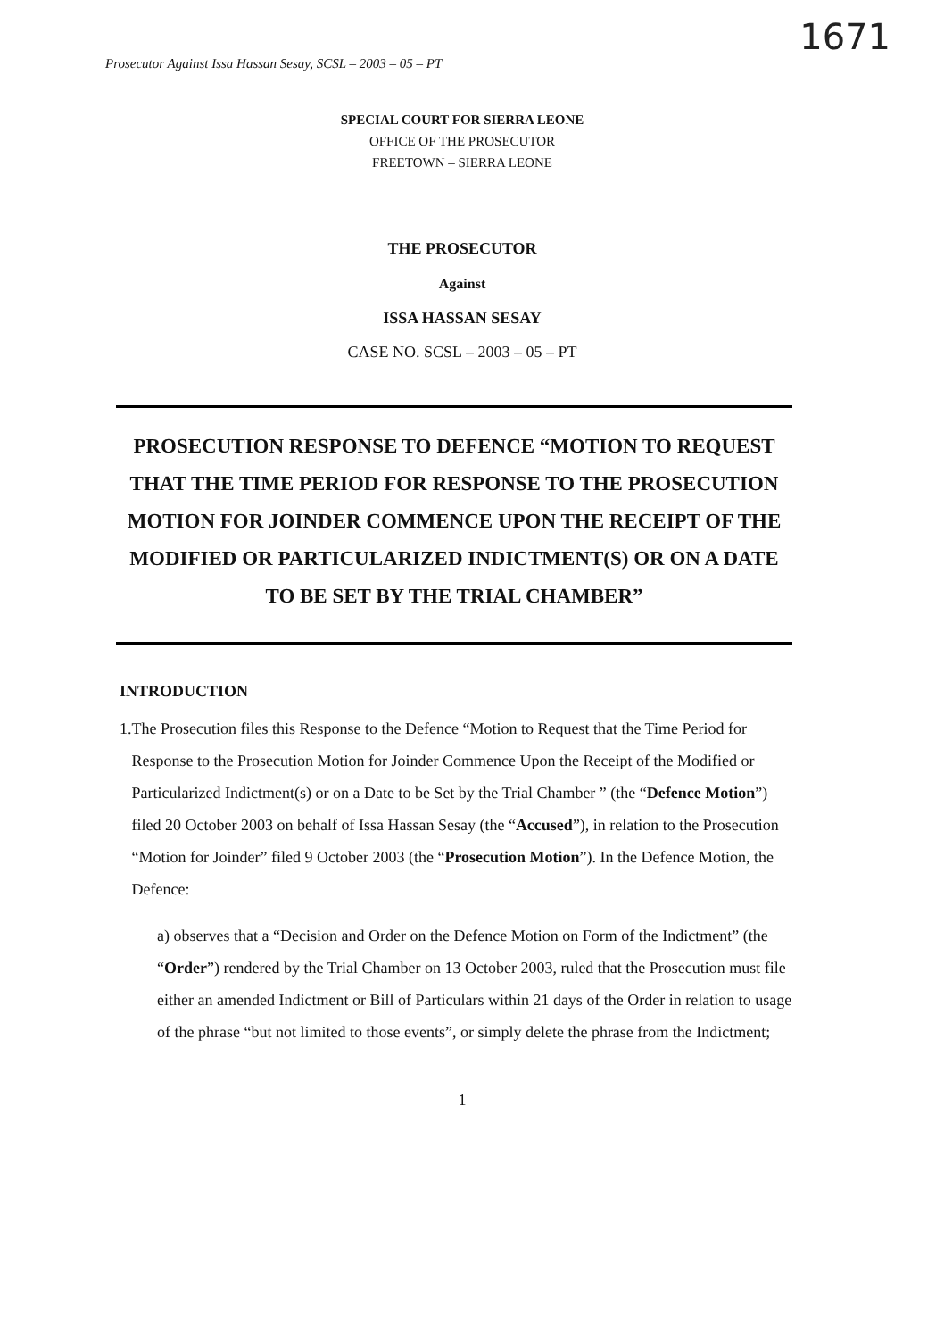1671
Prosecutor Against Issa Hassan Sesay, SCSL – 2003 – 05 – PT
SPECIAL COURT FOR SIERRA LEONE
OFFICE OF THE PROSECUTOR
FREETOWN – SIERRA LEONE
THE PROSECUTOR
Against
ISSA HASSAN SESAY
CASE NO. SCSL – 2003 – 05 – PT
PROSECUTION RESPONSE TO DEFENCE “MOTION TO REQUEST THAT THE TIME PERIOD FOR RESPONSE TO THE PROSECUTION MOTION FOR JOINDER COMMENCE UPON THE RECEIPT OF THE MODIFIED OR PARTICULARIZED INDICTMENT(S) OR ON A DATE TO BE SET BY THE TRIAL CHAMBER”
INTRODUCTION
1. The Prosecution files this Response to the Defence “Motion to Request that the Time Period for Response to the Prosecution Motion for Joinder Commence Upon the Receipt of the Modified or Particularized Indictment(s) or on a Date to be Set by the Trial Chamber ” (the “Defence Motion”) filed 20 October 2003 on behalf of Issa Hassan Sesay (the “Accused”), in relation to the Prosecution “Motion for Joinder” filed 9 October 2003 (the “Prosecution Motion”). In the Defence Motion, the Defence:
a) observes that a “Decision and Order on the Defence Motion on Form of the Indictment” (the “Order”) rendered by the Trial Chamber on 13 October 2003, ruled that the Prosecution must file either an amended Indictment or Bill of Particulars within 21 days of the Order in relation to usage of the phrase “but not limited to those events”, or simply delete the phrase from the Indictment;
1